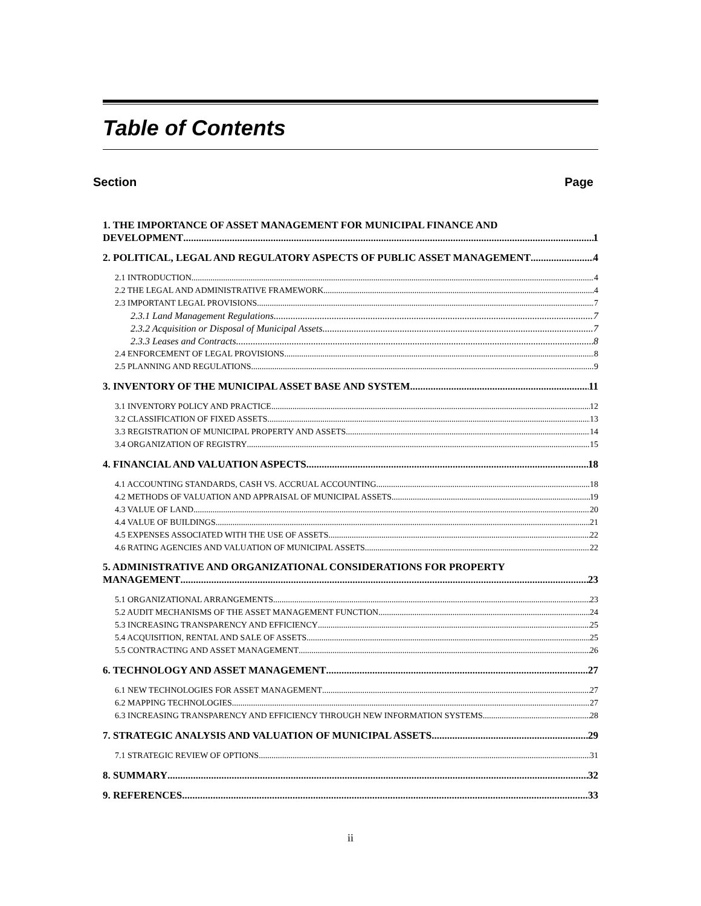Table of Contents
Section Page
1. THE IMPORTANCE OF ASSET MANAGEMENT FOR MUNICIPAL FINANCE AND
DEVELOPMENT 1
2. POLITICAL, LEGAL AND REGULATORY ASPECTS OF PUBLIC ASSET MANAGEMENT 4
2.1 INTRODUCTION 4
2.2 THE LEGAL AND ADMINISTRATIVE FRAMEWORK 4
2.3 IMPORTANT LEGAL PROVISIONS 7
2.3.1 Land Management Regulations 7
2.3.2 Acquisition or Disposal of Municipal Assets 7
2.3.3 Leases and Contracts 8
2.4 ENFORCEMENT OF LEGAL PROVISIONS 8
2.5 PLANNING AND REGULATIONS 9
3. INVENTORY OF THE MUNICIPAL ASSET BASE AND SYSTEM 11
3.1 INVENTORY POLICY AND PRACTICE 12
3.2 CLASSIFICATION OF FIXED ASSETS 13
3.3 REGISTRATION OF MUNICIPAL PROPERTY AND ASSETS 14
3.4 ORGANIZATION OF REGISTRY 15
4. FINANCIAL AND VALUATION ASPECTS 18
4.1 ACCOUNTING STANDARDS, CASH VS. ACCRUAL ACCOUNTING 18
4.2 METHODS OF VALUATION AND APPRAISAL OF MUNICIPAL ASSETS 19
4.3 VALUE OF LAND 20
4.4 VALUE OF BUILDINGS 21
4.5 EXPENSES ASSOCIATED WITH THE USE OF ASSETS 22
4.6 RATING AGENCIES AND VALUATION OF MUNICIPAL ASSETS 22
5. ADMINISTRATIVE AND ORGANIZATIONAL CONSIDERATIONS FOR PROPERTY
MANAGEMENT 23
5.1 ORGANIZATIONAL ARRANGEMENTS 23
5.2 AUDIT MECHANISMS OF THE ASSET MANAGEMENT FUNCTION 24
5.3 INCREASING TRANSPARENCY AND EFFICIENCY 25
5.4 ACQUISITION, RENTAL AND SALE OF ASSETS 25
5.5 CONTRACTING AND ASSET MANAGEMENT 26
6. TECHNOLOGY AND ASSET MANAGEMENT 27
6.1 NEW TECHNOLOGIES FOR ASSET MANAGEMENT 27
6.2 MAPPING TECHNOLOGIES 27
6.3 INCREASING TRANSPARENCY AND EFFICIENCY THROUGH NEW INFORMATION SYSTEMS 28
7. STRATEGIC ANALYSIS AND VALUATION OF MUNICIPAL ASSETS 29
7.1 STRATEGIC REVIEW OF OPTIONS 31
8. SUMMARY 32
9. REFERENCES 33
ii